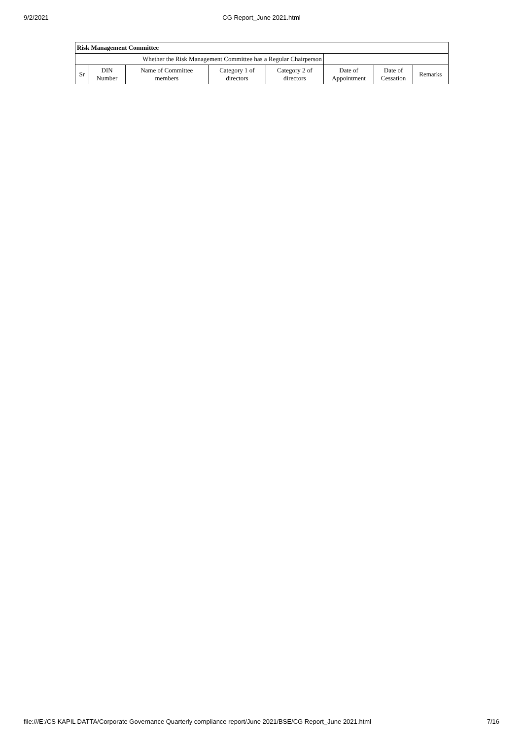9/2/2021
CG Report_June 2021.html
| Risk Management Committee | | | | | | | |
| --- | --- | --- | --- | --- | --- | --- | --- |
| Whether the Risk Management Committee has a Regular Chairperson | | | | | | | |
| Sr | DIN Number | Name of Committee members | Category 1 of directors | Category 2 of directors | Date of Appointment | Date of Cessation | Remarks |
file:///E:/CS KAPIL DATTA/Corporate Governance Quarterly compliance report/June 2021/BSE/CG Report_June 2021.html 7/16